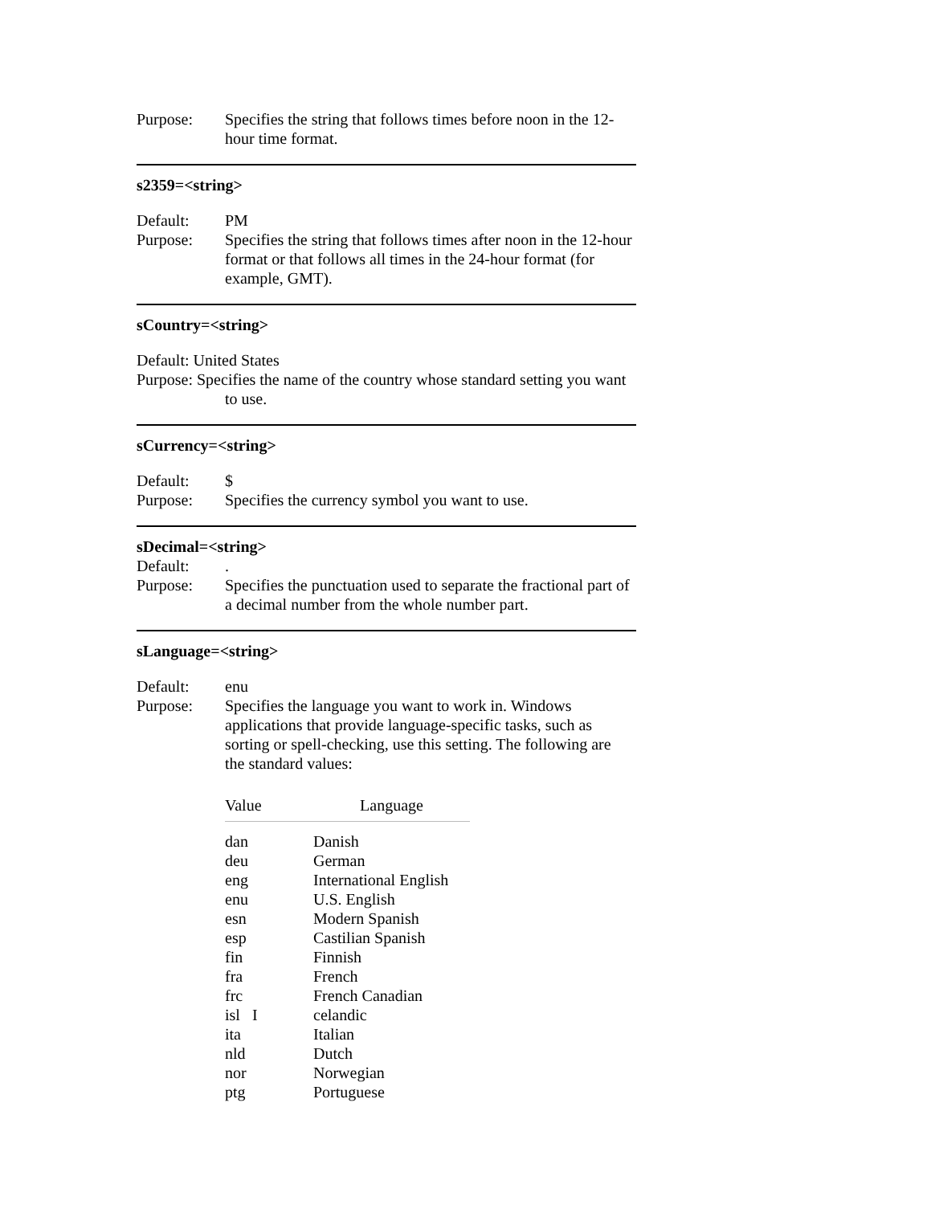Purpose: Specifies the string that follows times before noon in the 12-hour time format.
s2359=<string>
Default: PM
Purpose: Specifies the string that follows times after noon in the 12-hour format or that follows all times in the 24-hour format (for example, GMT).
sCountry=<string>
Default: United States
Purpose: Specifies the name of the country whose standard setting you want
to use.
sCurrency=<string>
Default: $
Purpose: Specifies the currency symbol you want to use.
sDecimal=<string>
Default: .
Purpose: Specifies the punctuation used to separate the fractional part of a decimal number from the whole number part.
sLanguage=<string>
Default: enu
Purpose: Specifies the language you want to work in. Windows applications that provide language-specific tasks, such as sorting or spell-checking, use this setting. The following are the standard values:
| Value | Language |
| --- | --- |
| dan | Danish |
| deu | German |
| eng | International English |
| enu | U.S. English |
| esn | Modern Spanish |
| esp | Castilian Spanish |
| fin | Finnish |
| fra | French |
| frc | French Canadian |
| isl I | celandic |
| ita | Italian |
| nld | Dutch |
| nor | Norwegian |
| ptg | Portuguese |